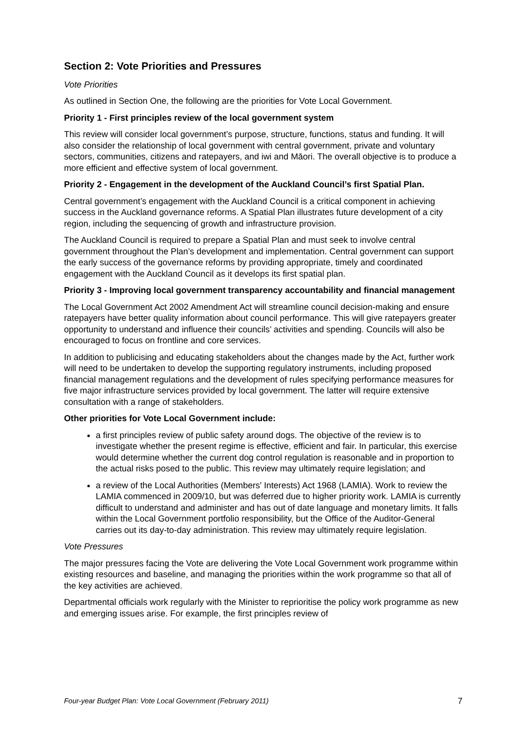Section 2: Vote Priorities and Pressures
Vote Priorities
As outlined in Section One, the following are the priorities for Vote Local Government.
Priority 1 - First principles review of the local government system
This review will consider local government’s purpose, structure, functions, status and funding. It will also consider the relationship of local government with central government, private and voluntary sectors, communities, citizens and ratepayers, and iwi and Māori. The overall objective is to produce a more efficient and effective system of local government.
Priority 2 - Engagement in the development of the Auckland Council’s first Spatial Plan.
Central government’s engagement with the Auckland Council is a critical component in achieving success in the Auckland governance reforms. A Spatial Plan illustrates future development of a city region, including the sequencing of growth and infrastructure provision.
The Auckland Council is required to prepare a Spatial Plan and must seek to involve central government throughout the Plan’s development and implementation. Central government can support the early success of the governance reforms by providing appropriate, timely and coordinated engagement with the Auckland Council as it develops its first spatial plan.
Priority 3 - Improving local government transparency accountability and financial management
The Local Government Act 2002 Amendment Act will streamline council decision-making and ensure ratepayers have better quality information about council performance. This will give ratepayers greater opportunity to understand and influence their councils’ activities and spending. Councils will also be encouraged to focus on frontline and core services.
In addition to publicising and educating stakeholders about the changes made by the Act, further work will need to be undertaken to develop the supporting regulatory instruments, including proposed financial management regulations and the development of rules specifying performance measures for five major infrastructure services provided by local government. The latter will require extensive consultation with a range of stakeholders.
Other priorities for Vote Local Government include:
a first principles review of public safety around dogs. The objective of the review is to investigate whether the present regime is effective, efficient and fair. In particular, this exercise would determine whether the current dog control regulation is reasonable and in proportion to the actual risks posed to the public. This review may ultimately require legislation; and
a review of the Local Authorities (Members' Interests) Act 1968 (LAMIA). Work to review the LAMIA commenced in 2009/10, but was deferred due to higher priority work. LAMIA is currently difficult to understand and administer and has out of date language and monetary limits. It falls within the Local Government portfolio responsibility, but the Office of the Auditor-General carries out its day-to-day administration. This review may ultimately require legislation.
Vote Pressures
The major pressures facing the Vote are delivering the Vote Local Government work programme within existing resources and baseline, and managing the priorities within the work programme so that all of the key activities are achieved.
Departmental officials work regularly with the Minister to reprioritise the policy work programme as new and emerging issues arise. For example, the first principles review of
Four-year Budget Plan: Vote Local Government (February 2011) 7